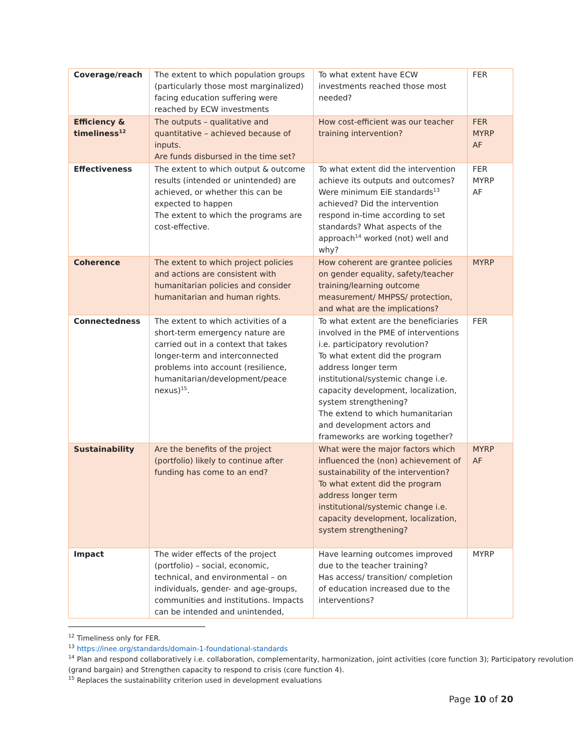| Coverage/reach | The extent to which population groups (particularly those most marginalized) facing education suffering were reached by ECW investments | To what extent have ECW investments reached those most needed? | FER |
| Efficiency & timeliness<sup>12</sup> | The outputs – qualitative and quantitative – achieved because of inputs. Are funds disbursed in the time set? | How cost-efficient was our teacher training intervention? | FER MYRP AF |
| Effectiveness | The extent to which output & outcome results (intended or unintended) are achieved, or whether this can be expected to happen The extent to which the programs are cost-effective. | To what extent did the intervention achieve its outputs and outcomes? Were minimum EiE standards<sup>13</sup> achieved? Did the intervention respond in-time according to set standards? What aspects of the approach<sup>14</sup> worked (not) well and why? | FER MYRP AF |
| Coherence | The extent to which project policies and actions are consistent with humanitarian policies and consider humanitarian and human rights. | How coherent are grantee policies on gender equality, safety/teacher training/learning outcome measurement/ MHPSS/ protection, and what are the implications? | MYRP |
| Connectedness | The extent to which activities of a short-term emergency nature are carried out in a context that takes longer-term and interconnected problems into account (resilience, humanitarian/development/peace nexus)<sup>15</sup>. | To what extent are the beneficiaries involved in the PME of interventions i.e. participatory revolution? To what extent did the program address longer term institutional/systemic change i.e. capacity development, localization, system strengthening? The extend to which humanitarian and development actors and frameworks are working together? | FER |
| Sustainability | Are the benefits of the project (portfolio) likely to continue after funding has come to an end? | What were the major factors which influenced the (non) achievement of sustainability of the intervention? To what extent did the program address longer term institutional/systemic change i.e. capacity development, localization, system strengthening? | MYRP AF |
| Impact | The wider effects of the project (portfolio) – social, economic, technical, and environmental – on individuals, gender- and age-groups, communities and institutions. Impacts can be intended and unintended, | Have learning outcomes improved due to the teacher training? Has access/ transition/ completion of education increased due to the interventions? | MYRP |
<sup>12</sup> Timeliness only for FER.
<sup>13</sup> https://inee.org/standards/domain-1-foundational-standards
<sup>14</sup> Plan and respond collaboratively i.e. collaboration, complementarity, harmonization, joint activities (core function 3); Participatory revolution (grand bargain) and Strengthen capacity to respond to crisis (core function 4).
<sup>15</sup> Replaces the sustainability criterion used in development evaluations
Page 10 of 20